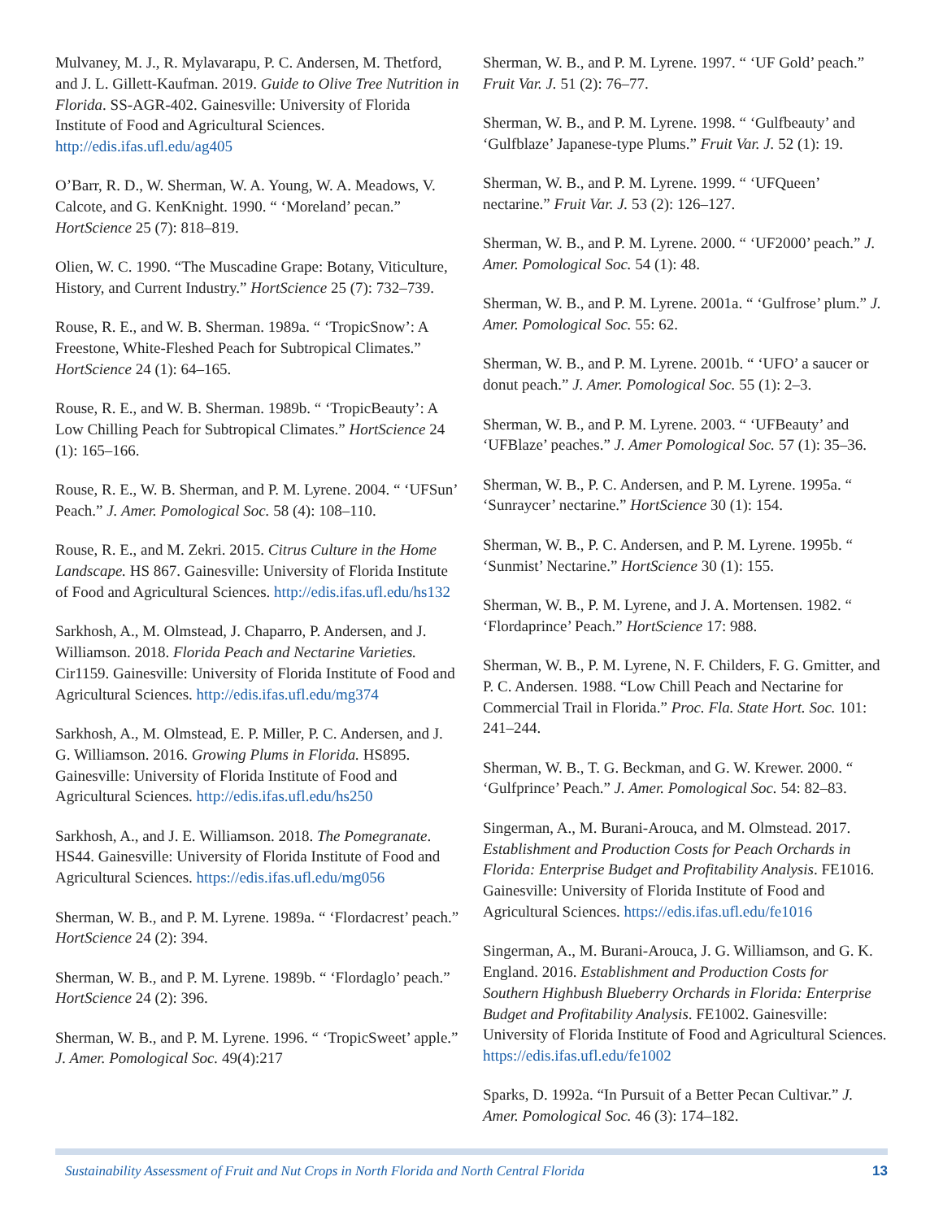Mulvaney, M. J., R. Mylavarapu, P. C. Andersen, M. Thetford, and J. L. Gillett-Kaufman. 2019. Guide to Olive Tree Nutrition in Florida. SS-AGR-402. Gainesville: University of Florida Institute of Food and Agricultural Sciences. http://edis.ifas.ufl.edu/ag405
O’Barr, R. D., W. Sherman, W. A. Young, W. A. Meadows, V. Calcote, and G. KenKnight. 1990. “ ‘Moreland’ pecan.” HortScience 25 (7): 818–819.
Olien, W. C. 1990. “The Muscadine Grape: Botany, Viticulture, History, and Current Industry.” HortScience 25 (7): 732–739.
Rouse, R. E., and W. B. Sherman. 1989a. “ ‘TropicSnow’: A Freestone, White-Fleshed Peach for Subtropical Climates.” HortScience 24 (1): 64–165.
Rouse, R. E., and W. B. Sherman. 1989b. “ ‘TropicBeauty’: A Low Chilling Peach for Subtropical Climates.” HortScience 24 (1): 165–166.
Rouse, R. E., W. B. Sherman, and P. M. Lyrene. 2004. “ ‘UFSun’ Peach.” J. Amer. Pomological Soc. 58 (4): 108–110.
Rouse, R. E., and M. Zekri. 2015. Citrus Culture in the Home Landscape. HS 867. Gainesville: University of Florida Institute of Food and Agricultural Sciences. http://edis.ifas.ufl.edu/hs132
Sarkhosh, A., M. Olmstead, J. Chaparro, P. Andersen, and J. Williamson. 2018. Florida Peach and Nectarine Varieties. Cir1159. Gainesville: University of Florida Institute of Food and Agricultural Sciences. http://edis.ifas.ufl.edu/mg374
Sarkhosh, A., M. Olmstead, E. P. Miller, P. C. Andersen, and J. G. Williamson. 2016. Growing Plums in Florida. HS895. Gainesville: University of Florida Institute of Food and Agricultural Sciences. http://edis.ifas.ufl.edu/hs250
Sarkhosh, A., and J. E. Williamson. 2018. The Pomegranate. HS44. Gainesville: University of Florida Institute of Food and Agricultural Sciences. https://edis.ifas.ufl.edu/mg056
Sherman, W. B., and P. M. Lyrene. 1989a. “ ‘Flordacrest’ peach.” HortScience 24 (2): 394.
Sherman, W. B., and P. M. Lyrene. 1989b. “ ‘Flordaglo’ peach.” HortScience 24 (2): 396.
Sherman, W. B., and P. M. Lyrene. 1996. “ ‘TropicSweet’ apple.” J. Amer. Pomological Soc. 49(4):217
Sherman, W. B., and P. M. Lyrene. 1997. “ ‘UF Gold’ peach.” Fruit Var. J. 51 (2): 76–77.
Sherman, W. B., and P. M. Lyrene. 1998. “ ‘Gulfbeauty’ and ‘Gulfblaze’ Japanese-type Plums.” Fruit Var. J. 52 (1): 19.
Sherman, W. B., and P. M. Lyrene. 1999. “ ‘UFQueen’ nectarine.” Fruit Var. J. 53 (2): 126–127.
Sherman, W. B., and P. M. Lyrene. 2000. “ ‘UF2000’ peach.” J. Amer. Pomological Soc. 54 (1): 48.
Sherman, W. B., and P. M. Lyrene. 2001a. “ ‘Gulfrose’ plum.” J. Amer. Pomological Soc. 55: 62.
Sherman, W. B., and P. M. Lyrene. 2001b. “ ‘UFO’ a saucer or donut peach.” J. Amer. Pomological Soc. 55 (1): 2–3.
Sherman, W. B., and P. M. Lyrene. 2003. “ ‘UFBeauty’ and ‘UFBlaze’ peaches.” J. Amer Pomological Soc. 57 (1): 35–36.
Sherman, W. B., P. C. Andersen, and P. M. Lyrene. 1995a. “ ‘Sunraycer’ nectarine.” HortScience 30 (1): 154.
Sherman, W. B., P. C. Andersen, and P. M. Lyrene. 1995b. “ ‘Sunmist’ Nectarine.” HortScience 30 (1): 155.
Sherman, W. B., P. M. Lyrene, and J. A. Mortensen. 1982. “ ‘Flordaprince’ Peach.” HortScience 17: 988.
Sherman, W. B., P. M. Lyrene, N. F. Childers, F. G. Gmitter, and P. C. Andersen. 1988. “Low Chill Peach and Nectarine for Commercial Trail in Florida.” Proc. Fla. State Hort. Soc. 101: 241–244.
Sherman, W. B., T. G. Beckman, and G. W. Krewer. 2000. “ ‘Gulfprince’ Peach.” J. Amer. Pomological Soc. 54: 82–83.
Singerman, A., M. Burani-Arouca, and M. Olmstead. 2017. Establishment and Production Costs for Peach Orchards in Florida: Enterprise Budget and Profitability Analysis. FE1016. Gainesville: University of Florida Institute of Food and Agricultural Sciences. https://edis.ifas.ufl.edu/fe1016
Singerman, A., M. Burani-Arouca, J. G. Williamson, and G. K. England. 2016. Establishment and Production Costs for Southern Highbush Blueberry Orchards in Florida: Enterprise Budget and Profitability Analysis. FE1002. Gainesville: University of Florida Institute of Food and Agricultural Sciences. https://edis.ifas.ufl.edu/fe1002
Sparks, D. 1992a. “In Pursuit of a Better Pecan Cultivar.” J. Amer. Pomological Soc. 46 (3): 174–182.
Sustainability Assessment of Fruit and Nut Crops in North Florida and North Central Florida 13